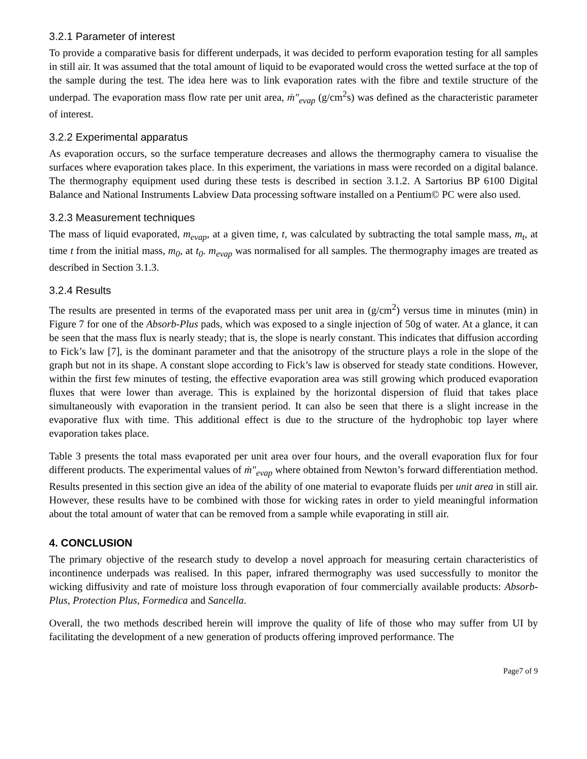3.2.1 Parameter of interest
To provide a comparative basis for different underpads, it was decided to perform evaporation testing for all samples in still air. It was assumed that the total amount of liquid to be evaporated would cross the wetted surface at the top of the sample during the test. The idea here was to link evaporation rates with the fibre and textile structure of the underpad. The evaporation mass flow rate per unit area, ṁ″<sub>evap</sub> (g/cm<sup>2</sup>s) was defined as the characteristic parameter of interest.
3.2.2 Experimental apparatus
As evaporation occurs, so the surface temperature decreases and allows the thermography camera to visualise the surfaces where evaporation takes place. In this experiment, the variations in mass were recorded on a digital balance. The thermography equipment used during these tests is described in section 3.1.2. A Sartorius BP 6100 Digital Balance and National Instruments Labview Data processing software installed on a Pentium© PC were also used.
3.2.3 Measurement techniques
The mass of liquid evaporated, m<sub>evap</sub>, at a given time, t, was calculated by subtracting the total sample mass, m<sub>t</sub>, at time t from the initial mass, m<sub>0</sub>, at t<sub>0</sub>. m<sub>evap</sub> was normalised for all samples. The thermography images are treated as described in Section 3.1.3.
3.2.4 Results
The results are presented in terms of the evaporated mass per unit area in (g/cm<sup>2</sup>) versus time in minutes (min) in Figure 7 for one of the Absorb-Plus pads, which was exposed to a single injection of 50g of water. At a glance, it can be seen that the mass flux is nearly steady; that is, the slope is nearly constant. This indicates that diffusion according to Fick’s law [7], is the dominant parameter and that the anisotropy of the structure plays a role in the slope of the graph but not in its shape. A constant slope according to Fick’s law is observed for steady state conditions. However, within the first few minutes of testing, the effective evaporation area was still growing which produced evaporation fluxes that were lower than average. This is explained by the horizontal dispersion of fluid that takes place simultaneously with evaporation in the transient period. It can also be seen that there is a slight increase in the evaporative flux with time. This additional effect is due to the structure of the hydrophobic top layer where evaporation takes place.
Table 3 presents the total mass evaporated per unit area over four hours, and the overall evaporation flux for four different products. The experimental values of ṁ″<sub>evap</sub> where obtained from Newton’s forward differentiation method. Results presented in this section give an idea of the ability of one material to evaporate fluids per unit area in still air. However, these results have to be combined with those for wicking rates in order to yield meaningful information about the total amount of water that can be removed from a sample while evaporating in still air.
4. CONCLUSION
The primary objective of the research study to develop a novel approach for measuring certain characteristics of incontinence underpads was realised. In this paper, infrared thermography was used successfully to monitor the wicking diffusivity and rate of moisture loss through evaporation of four commercially available products: Absorb-Plus, Protection Plus, Formedica and Sancella.
Overall, the two methods described herein will improve the quality of life of those who may suffer from UI by facilitating the development of a new generation of products offering improved performance. The
Page7 of 9